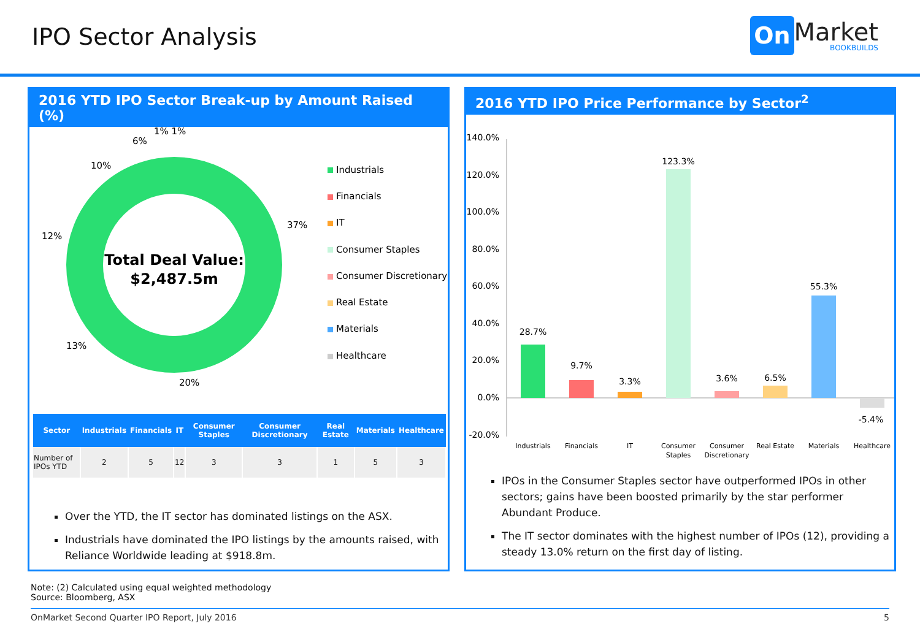IPO Sector Analysis On Market
BOOKBUILDS
2016 YTD IPO Sector Break-up by Amount Raised (%)
10%
6%
1% 1%
37%
12%
13%
20%
Total Deal Value:
$2,487.5m
Industrials
Financials
IT
Consumer Staples
Consumer Discretionary
Real Estate
Materials
Healthcare
| Sector | Industrials | Financials | IT | Consumer Staples | Consumer Discretionary | Real Estate | Materials | Healthcare |
| --- | --- | --- | --- | --- | --- | --- | --- | --- |
| Number of IPOs YTD | 2 | 5 | 12 | 3 | 3 | 1 | 5 | 3 |
Over the YTD, the IT sector has dominated listings on the ASX.
Industrials have dominated the IPO listings by the amounts raised, with Reliance Worldwide leading at $918.8m.
2016 YTD IPO Price Performance by Sector<sup>2</sup>
140.0%
120.0%
100.0%
80.0%
60.0%
40.0%
20.0%
0.0%
-20.0%
28.7%
9.7%
3.3%
123.3%
3.6%
6.5%
55.3%
-5.4%
Industrials
Financials
IT
Consumer
Staples
Consumer
Discretionary
Real Estate
Materials
Healthcare
IPOs in the Consumer Staples sector have outperformed IPOs in other sectors; gains have been boosted primarily by the star performer Abundant Produce.
The IT sector dominates with the highest number of IPOs (12), providing a steady 13.0% return on the first day of listing.
Note: (2) Calculated using equal weighted methodology
Source: Bloomberg, ASX
OnMarket Second Quarter IPO Report, July 2016 5